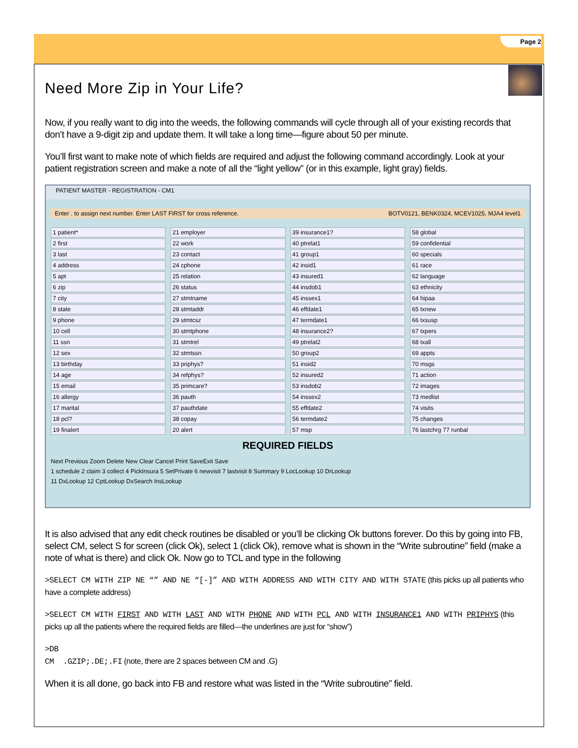Page 2
Need More Zip in Your Life?
Now, if you really want to dig into the weeds, the following commands will cycle through all of your existing records that don’t have a 9-digit zip and update them. It will take a long time—figure about 50 per minute.
You’ll first want to make note of which fields are required and adjust the following command accordingly. Look at your patient registration screen and make a note of all the “light yellow” (or in this example, light gray) fields.
PATIENT MASTER - REGISTRATION - CM1
Enter . to assign next number. Enter LAST FIRST for cross reference. BOTV0121, BENK0324, MCEV1025, MJA4 level1
1 patient* 21 employer 39 insurance1? 58 global 2 first 22 work 40 ptrelat1 59 confidential 3 last 23 contact 41 group1 60 specials 4 address 24 cphone 42 insid1 61 race 5 apt 25 relation 43 insured1 62 language 6 zip 26 status 44 insdob1 63 ethnicity 7 city 27 stmtname 45 inssex1 64 hipaa 8 state 28 stmtaddr 46 effdate1 65 txnew 9 phone 29 stmtcsz 47 termdate1 66 txsusp 10 cell 30 stmtphone 48 insurance2? 67 txpers 11 ssn 31 stmtrel 49 ptrelat2 68 txall 12 sex 32 stmtssn 50 group2 69 appts 13 birthday 33 priphys? 51 insid2 70 msgs 14 age 34 refphys? 52 insured2 71 action 15 email 35 primcare? 53 insdob2 72 images 16 allergy 36 pauth 54 inssex2 73 medlist 17 marital 37 pauthdate 55 effdate2 74 visits 18 pcl? 38 copay 56 termdate2 75 changes 19 finalert 20 alert 57 msp 76 lastchrg 77 runbal
REQUIRED FIELDS
Next Previous Zoom Delete New Clear Cancel Print SaveExit Save
1 schedule 2 claim 3 collect 4 PickInsura 5 SetPrivate 6 newvisit 7 lastvisit 8 Summary 9 LocLookup 10 DrLookup
11 DxLookup 12 CptLookup DxSearch InsLookup
It is also advised that any edit check routines be disabled or you’ll be clicking Ok buttons forever. Do this by going into FB, select CM, select S for screen (click Ok), select 1 (click Ok), remove what is shown in the “Write subroutine” field (make a note of what is there) and click Ok. Now go to TCL and type in the following
>SELECT CM WITH ZIP NE “” AND NE “[-]” AND WITH ADDRESS AND WITH CITY AND WITH STATE (this picks up all patients who have a complete address)
>SELECT CM WITH FIRST AND WITH LAST AND WITH PHONE AND WITH PCL AND WITH INSURANCE1 AND WITH PRIPHYS (this picks up all the patients where the required fields are filled—the underlines are just for “show”)
>DB
CM .GZIP;.DE;.FI (note, there are 2 spaces between CM and .G)
When it is all done, go back into FB and restore what was listed in the “Write subroutine” field.